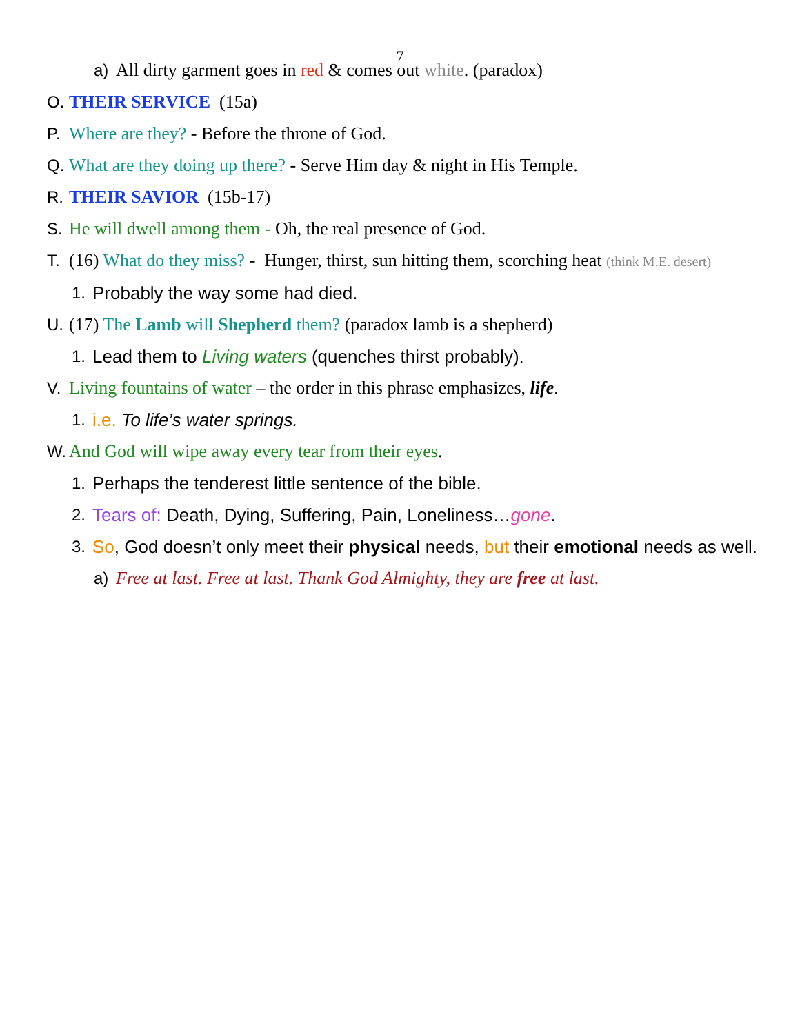7
a) All dirty garment goes in red & comes out white. (paradox)
O. THEIR SERVICE (15a)
P. Where are they? - Before the throne of God.
Q. What are they doing up there? - Serve Him day & night in His Temple.
R. THEIR SAVIOR (15b-17)
S. He will dwell among them - Oh, the real presence of God.
T. (16) What do they miss? - Hunger, thirst, sun hitting them, scorching heat (think M.E. desert)
1. Probably the way some had died.
U. (17) The Lamb will Shepherd them? (paradox lamb is a shepherd)
1. Lead them to Living waters (quenches thirst probably).
V. Living fountains of water – the order in this phrase emphasizes, life.
1. i.e. To life’s water springs.
W. And God will wipe away every tear from their eyes.
1. Perhaps the tenderest little sentence of the bible.
2. Tears of: Death, Dying, Suffering, Pain, Loneliness…gone.
3. So, God doesn’t only meet their physical needs, but their emotional needs as well.
a) Free at last. Free at last. Thank God Almighty, they are free at last.